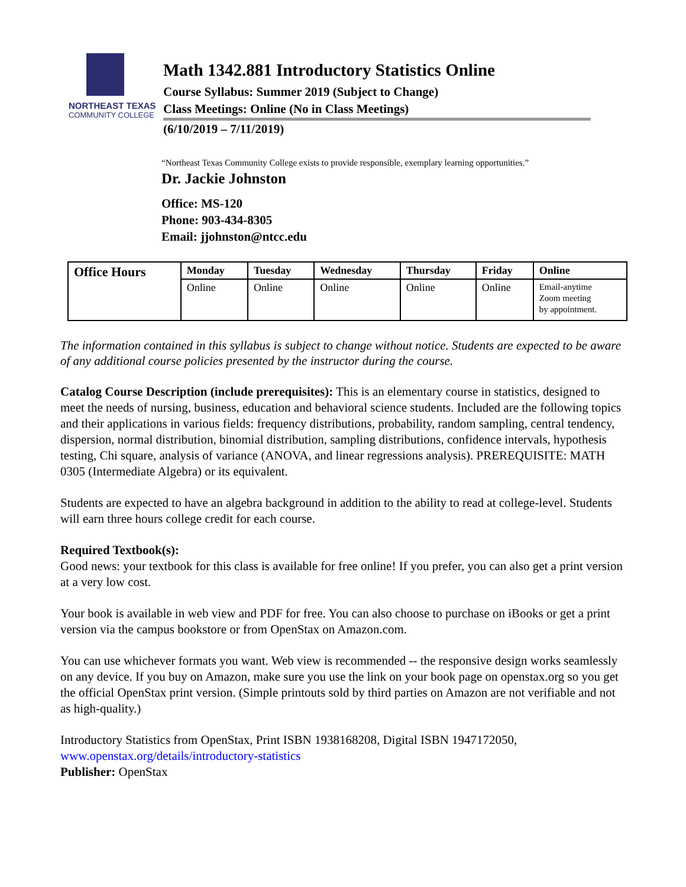NORTHEAST TEXAS
COMMUNITY COLLEGE
Math 1342.881 Introductory Statistics Online
Course Syllabus: Summer 2019 (Subject to Change)
Class Meetings: Online (No in Class Meetings)
(6/10/2019 – 7/11/2019)
“Northeast Texas Community College exists to provide responsible, exemplary learning opportunities.”
Dr. Jackie Johnston
Office: MS-120
Phone: 903-434-8305
Email: jjohnston@ntcc.edu
| Office Hours | Monday | Tuesday | Wednesday | Thursday | Friday | Online |
| --- | --- | --- | --- | --- | --- | --- |
| | Online | Online | Online | Online | Online | Email-anytime Zoom meeting by appointment. |
The information contained in this syllabus is subject to change without notice. Students are expected to be aware of any additional course policies presented by the instructor during the course.
Catalog Course Description (include prerequisites): This is an elementary course in statistics, designed to meet the needs of nursing, business, education and behavioral science students. Included are the following topics and their applications in various fields: frequency distributions, probability, random sampling, central tendency, dispersion, normal distribution, binomial distribution, sampling distributions, confidence intervals, hypothesis testing, Chi square, analysis of variance (ANOVA, and linear regressions analysis). PREREQUISITE: MATH 0305 (Intermediate Algebra) or its equivalent.
Students are expected to have an algebra background in addition to the ability to read at college-level. Students will earn three hours college credit for each course.
Required Textbook(s):
Good news: your textbook for this class is available for free online! If you prefer, you can also get a print version at a very low cost.
Your book is available in web view and PDF for free. You can also choose to purchase on iBooks or get a print version via the campus bookstore or from OpenStax on Amazon.com.
You can use whichever formats you want. Web view is recommended -- the responsive design works seamlessly on any device. If you buy on Amazon, make sure you use the link on your book page on openstax.org so you get the official OpenStax print version. (Simple printouts sold by third parties on Amazon are not verifiable and not as high-quality.)
Introductory Statistics from OpenStax, Print ISBN 1938168208, Digital ISBN 1947172050, www.openstax.org/details/introductory-statistics
Publisher: OpenStax